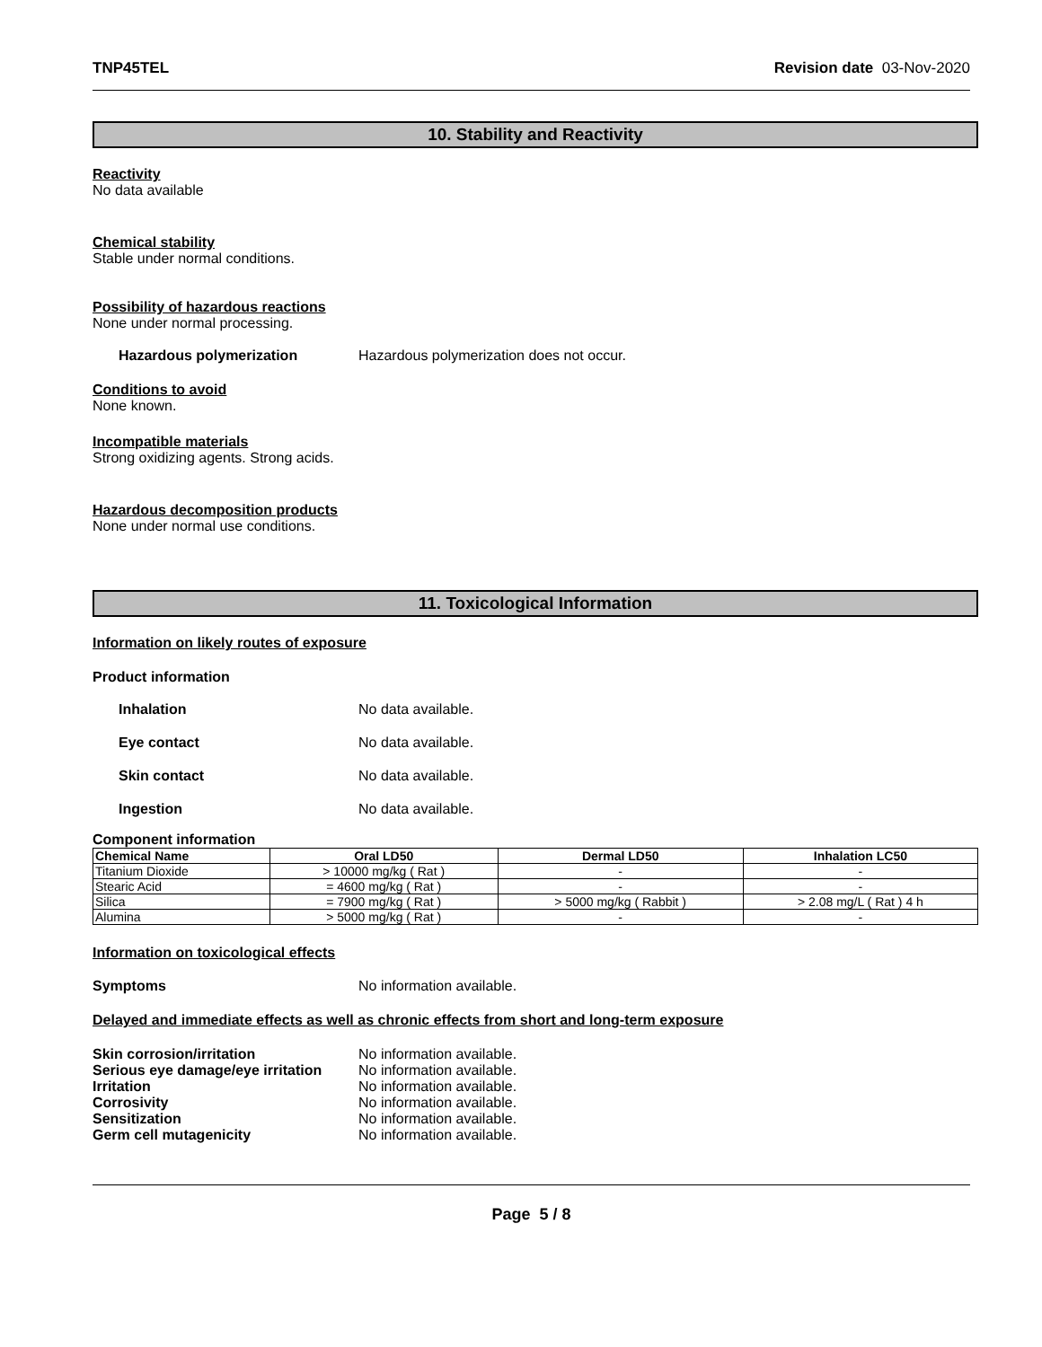TNP45TEL Revision date 03-Nov-2020
10. Stability and Reactivity
Reactivity
No data available
Chemical stability
Stable under normal conditions.
Possibility of hazardous reactions
None under normal processing.
Hazardous polymerization Hazardous polymerization does not occur.
Conditions to avoid
None known.
Incompatible materials
Strong oxidizing agents. Strong acids.
Hazardous decomposition products
None under normal use conditions.
11. Toxicological Information
Information on likely routes of exposure
Product information
Inhalation No data available.
Eye contact No data available.
Skin contact No data available.
Ingestion No data available.
Component information
| Chemical Name | Oral LD50 | Dermal LD50 | Inhalation LC50 |
| --- | --- | --- | --- |
| Titanium Dioxide | > 10000 mg/kg ( Rat ) | - | - |
| Stearic Acid | = 4600 mg/kg ( Rat ) | - | - |
| Silica | = 7900 mg/kg ( Rat ) | > 5000 mg/kg ( Rabbit ) | > 2.08 mg/L ( Rat ) 4 h |
| Alumina | > 5000 mg/kg ( Rat ) | - | - |
Information on toxicological effects
Symptoms No information available.
Delayed and immediate effects as well as chronic effects from short and long-term exposure
Skin corrosion/irritation No information available.
Serious eye damage/eye irritation No information available.
Irritation No information available.
Corrosivity No information available.
Sensitization No information available.
Germ cell mutagenicity No information available.
Page 5 / 8